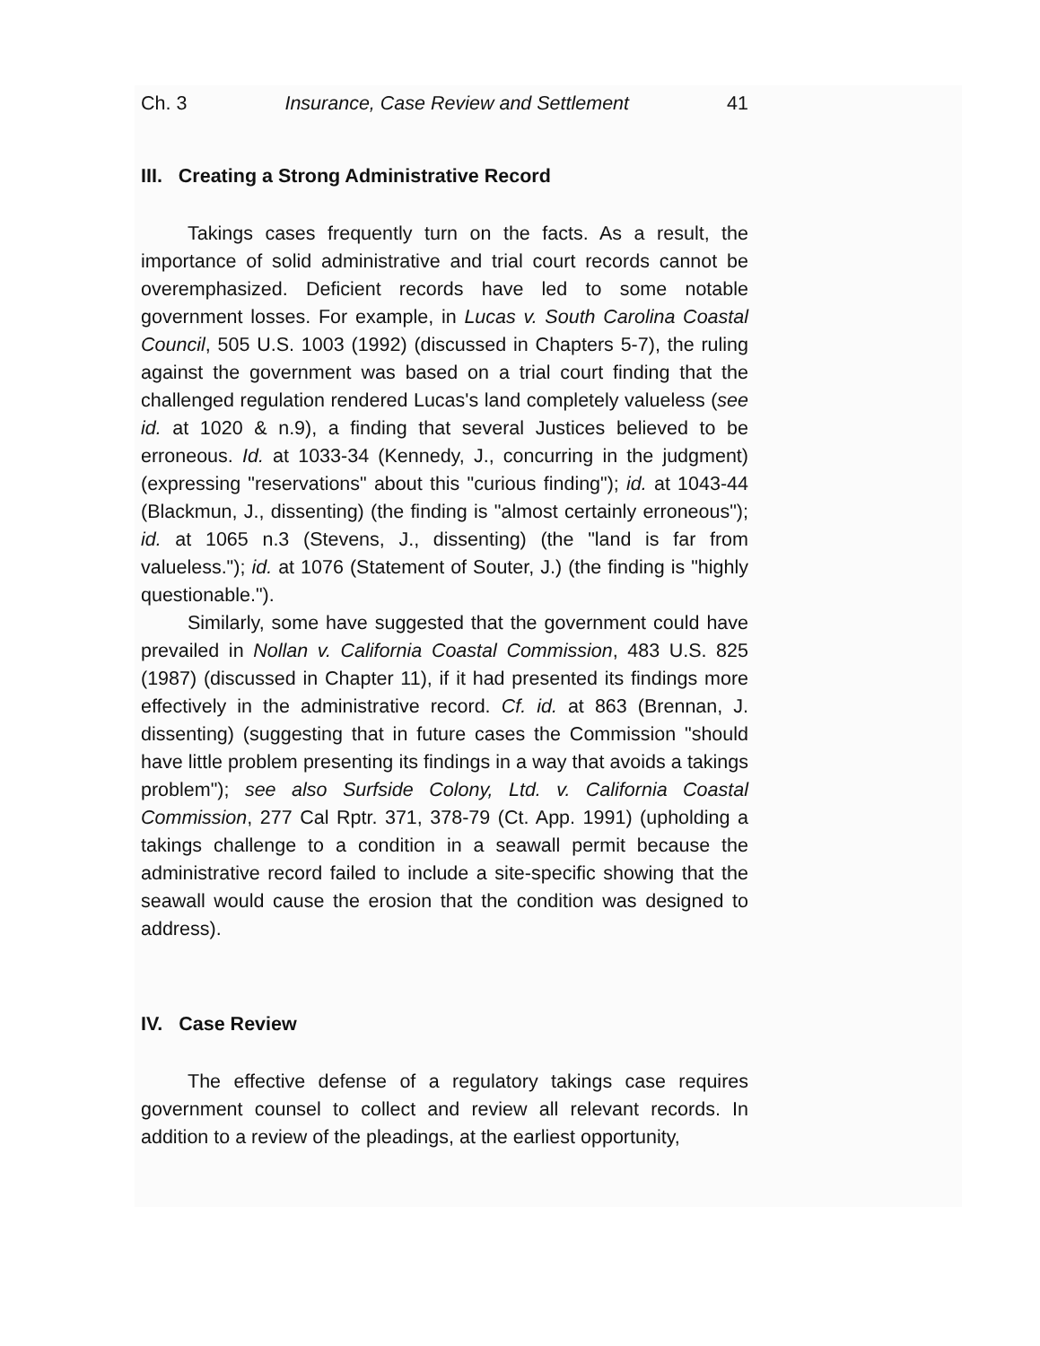Ch. 3 Insurance, Case Review and Settlement 41
III. Creating a Strong Administrative Record
Takings cases frequently turn on the facts. As a result, the importance of solid administrative and trial court records cannot be overemphasized. Deficient records have led to some notable government losses. For example, in Lucas v. South Carolina Coastal Council, 505 U.S. 1003 (1992) (discussed in Chapters 5-7), the ruling against the government was based on a trial court finding that the challenged regulation rendered Lucas's land completely valueless (see id. at 1020 & n.9), a finding that several Justices believed to be erroneous. Id. at 1033-34 (Kennedy, J., concurring in the judgment) (expressing "reservations" about this "curious finding"); id. at 1043-44 (Blackmun, J., dissenting) (the finding is "almost certainly erroneous"); id. at 1065 n.3 (Stevens, J., dissenting) (the "land is far from valueless."); id. at 1076 (Statement of Souter, J.) (the finding is "highly questionable.").
Similarly, some have suggested that the government could have prevailed in Nollan v. California Coastal Commission, 483 U.S. 825 (1987) (discussed in Chapter 11), if it had presented its findings more effectively in the administrative record. Cf. id. at 863 (Brennan, J. dissenting) (suggesting that in future cases the Commission "should have little problem presenting its findings in a way that avoids a takings problem"); see also Surfside Colony, Ltd. v. California Coastal Commission, 277 Cal Rptr. 371, 378-79 (Ct. App. 1991) (upholding a takings challenge to a condition in a seawall permit because the administrative record failed to include a site-specific showing that the seawall would cause the erosion that the condition was designed to address).
IV. Case Review
The effective defense of a regulatory takings case requires government counsel to collect and review all relevant records. In addition to a review of the pleadings, at the earliest opportunity,